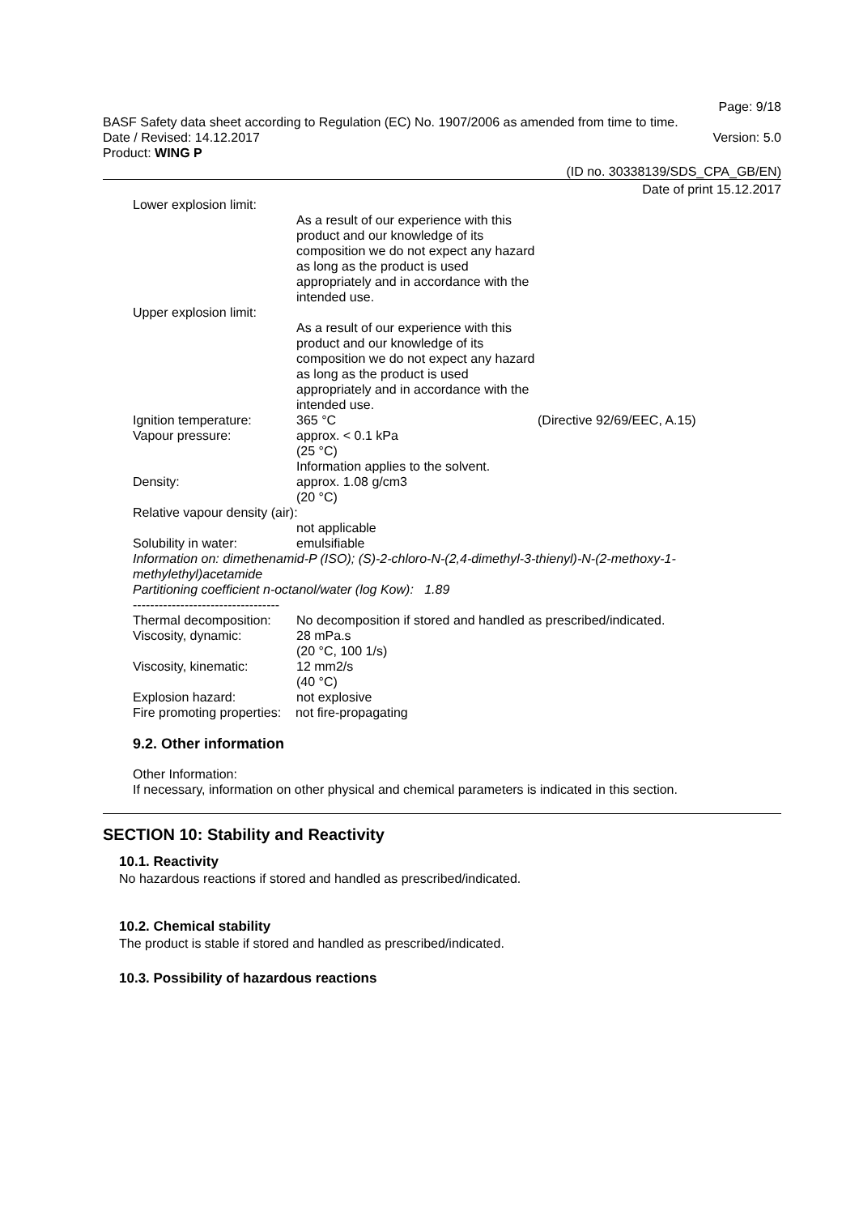Page: 9/18
BASF Safety data sheet according to Regulation (EC) No. 1907/2006 as amended from time to time.
Date / Revised: 14.12.2017 Version: 5.0
Product: WING P
(ID no. 30338139/SDS_CPA_GB/EN)
Date of print 15.12.2017
Lower explosion limit:
As a result of our experience with this product and our knowledge of its composition we do not expect any hazard as long as the product is used appropriately and in accordance with the intended use.
Upper explosion limit:
As a result of our experience with this product and our knowledge of its composition we do not expect any hazard as long as the product is used appropriately and in accordance with the intended use.
Ignition temperature: 365 °C (Directive 92/69/EEC, A.15)
Vapour pressure: approx. < 0.1 kPa
(25 °C)
Information applies to the solvent.
Density: approx. 1.08 g/cm3
(20 °C)
Relative vapour density (air):
not applicable
Solubility in water: emulsifiable
Information on: dimethenamid-P (ISO); (S)-2-chloro-N-(2,4-dimethyl-3-thienyl)-N-(2-methoxy-1-methylethyl)acetamide
Partitioning coefficient n-octanol/water (log Kow): 1.89
----------------------------------
Thermal decomposition:
No decomposition if stored and handled as prescribed/indicated.
Viscosity, dynamic: 28 mPa.s
(20 °C, 100 1/s)
Viscosity, kinematic: 12 mm2/s
(40 °C)
Explosion hazard: not explosive
Fire promoting properties: not fire-propagating
9.2. Other information
Other Information:
If necessary, information on other physical and chemical parameters is indicated in this section.
SECTION 10: Stability and Reactivity
10.1. Reactivity
No hazardous reactions if stored and handled as prescribed/indicated.
10.2. Chemical stability
The product is stable if stored and handled as prescribed/indicated.
10.3. Possibility of hazardous reactions